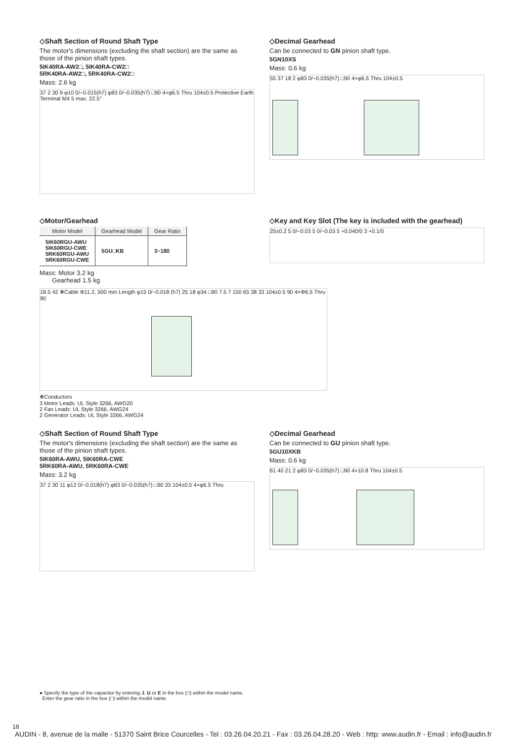◇Shaft Section of Round Shaft Type
The motor's dimensions (excluding the shaft section) are the same as those of the pinion shaft types.
5IK40RA-AW2□, 5IK40RA-CW2□
5RK40RA-AW2□, 5RK40RA-CW2□
Mass: 2.6 kg
37 2 30 9 φ10 0/−0.015(h7) φ83 0/−0.035(h7) □90 4×φ6.5 Thru 104±0.5 Protective Earth Terminal M4 5 max. 22.5°
◇Decimal Gearhead
Can be connected to GN pinion shaft type.
5GN10XS
Mass: 0.6 kg
55 37 18 2 φ83 0/−0.035(h7) □90 4×φ6.5 Thru 104±0.5
◇Motor/Gearhead
| Motor Model | Gearhead Model | Gear Ratio |
| --- | --- | --- |
| 5IK60RGU-AWU 5IK60RGU-CWE 5RK60RGU-AWU 5RK60RGU-CWE | 5GU□KB | 3~180 |
Mass: Motor 3.2 kg
Gearhead 1.5 kg
◇Key and Key Slot (The key is included with the gearhead)
25±0.2 5 0/−0.03 5 0/−0.03 5 +0.040/0 3 +0.1/0
18.5 42 ✻Cable Φ11.2, 500 mm Length φ15 0/−0.018 (h7) 25 18 φ34 □90 7.5 7 150 65 38 33 104±0.5 90 4×Φ6.5 Thru 90
✻Conductors
3 Motor Leads: UL Style 3266, AWG20
2 Fan Leads: UL Style 3266, AWG24
2 Generator Leads: UL Style 3266, AWG24
◇Shaft Section of Round Shaft Type
The motor's dimensions (excluding the shaft section) are the same as those of the pinion shaft types.
5IK60RA-AWU, 5IK60RA-CWE
5RK60RA-AWU, 5RK60RA-CWE
Mass: 3.2 kg
37 2 30 11 φ12 0/−0.018(h7) φ83 0/−0.035(h7) □90 33 104±0.5 4×φ6.5 Thru
◇Decimal Gearhead
Can be connected to GU pinion shaft type.
5GU10XKB
Mass: 0.6 kg
61 40 21 2 φ83 0/−0.035(h7) □90 4×10.8 Thru 104±0.5
● Specify the type of the capacitor by entering J, U or E in the box (□) within the model name.
Enter the gear ratio in the box (□) within the model name.
18
AUDIN - 8, avenue de la malle - 51370 Saint Brice Courcelles - Tel : 03.26.04.20.21 - Fax : 03.26.04.28.20 - Web : http: www.audin.fr - Email : info@audin.fr